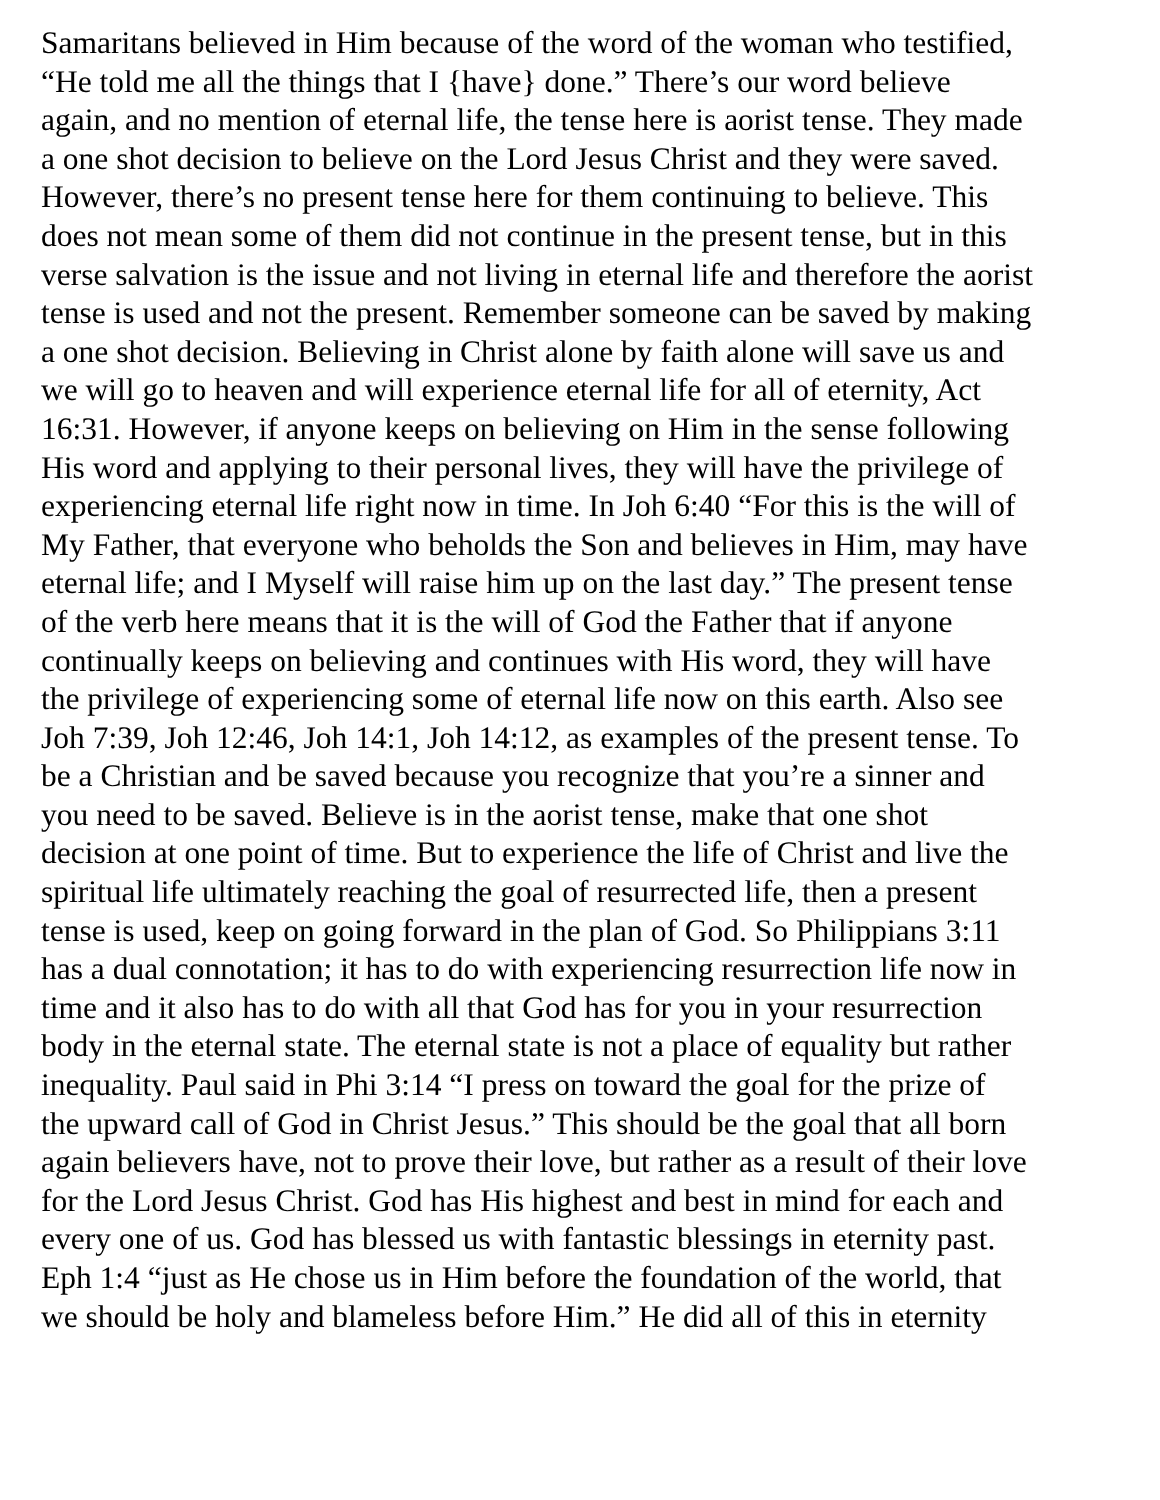Samaritans believed in Him because of the word of the woman who testified,
“He told me all the things that I {have} done.” There’s our word believe
again, and no mention of eternal life, the tense here is aorist tense. They made
a one shot decision to believe on the Lord Jesus Christ and they were saved.
However, there’s no present tense here for them continuing to believe. This
does not mean some of them did not continue in the present tense, but in this
verse salvation is the issue and not living in eternal life and therefore the aorist
tense is used and not the present. Remember someone can be saved by making
a one shot decision. Believing in Christ alone by faith alone will save us and
we will go to heaven and will experience eternal life for all of eternity, Act
16:31. However, if anyone keeps on believing on Him in the sense following
His word and applying to their personal lives, they will have the privilege of
experiencing eternal life right now in time. In Joh 6:40 “For this is the will of
My Father, that everyone who beholds the Son and believes in Him, may have
eternal life; and I Myself will raise him up on the last day.” The present tense
of the verb here means that it is the will of God the Father that if anyone
continually keeps on believing and continues with His word, they will have
the privilege of experiencing some of eternal life now on this earth. Also see
Joh 7:39, Joh 12:46, Joh 14:1, Joh 14:12, as examples of the present tense. To
be a Christian and be saved because you recognize that you’re a sinner and
you need to be saved. Believe is in the aorist tense, make that one shot
decision at one point of time. But to experience the life of Christ and live the
spiritual life ultimately reaching the goal of resurrected life, then a present
tense is used, keep on going forward in the plan of God. So Philippians 3:11
has a dual connotation; it has to do with experiencing resurrection life now in
time and it also has to do with all that God has for you in your resurrection
body in the eternal state. The eternal state is not a place of equality but rather
inequality. Paul said in Phi 3:14 “I press on toward the goal for the prize of
the upward call of God in Christ Jesus.” This should be the goal that all born
again believers have, not to prove their love, but rather as a result of their love
for the Lord Jesus Christ. God has His highest and best in mind for each and
every one of us. God has blessed us with fantastic blessings in eternity past.
Eph 1:4 “just as He chose us in Him before the foundation of the world, that
we should be holy and blameless before Him.” He did all of this in eternity